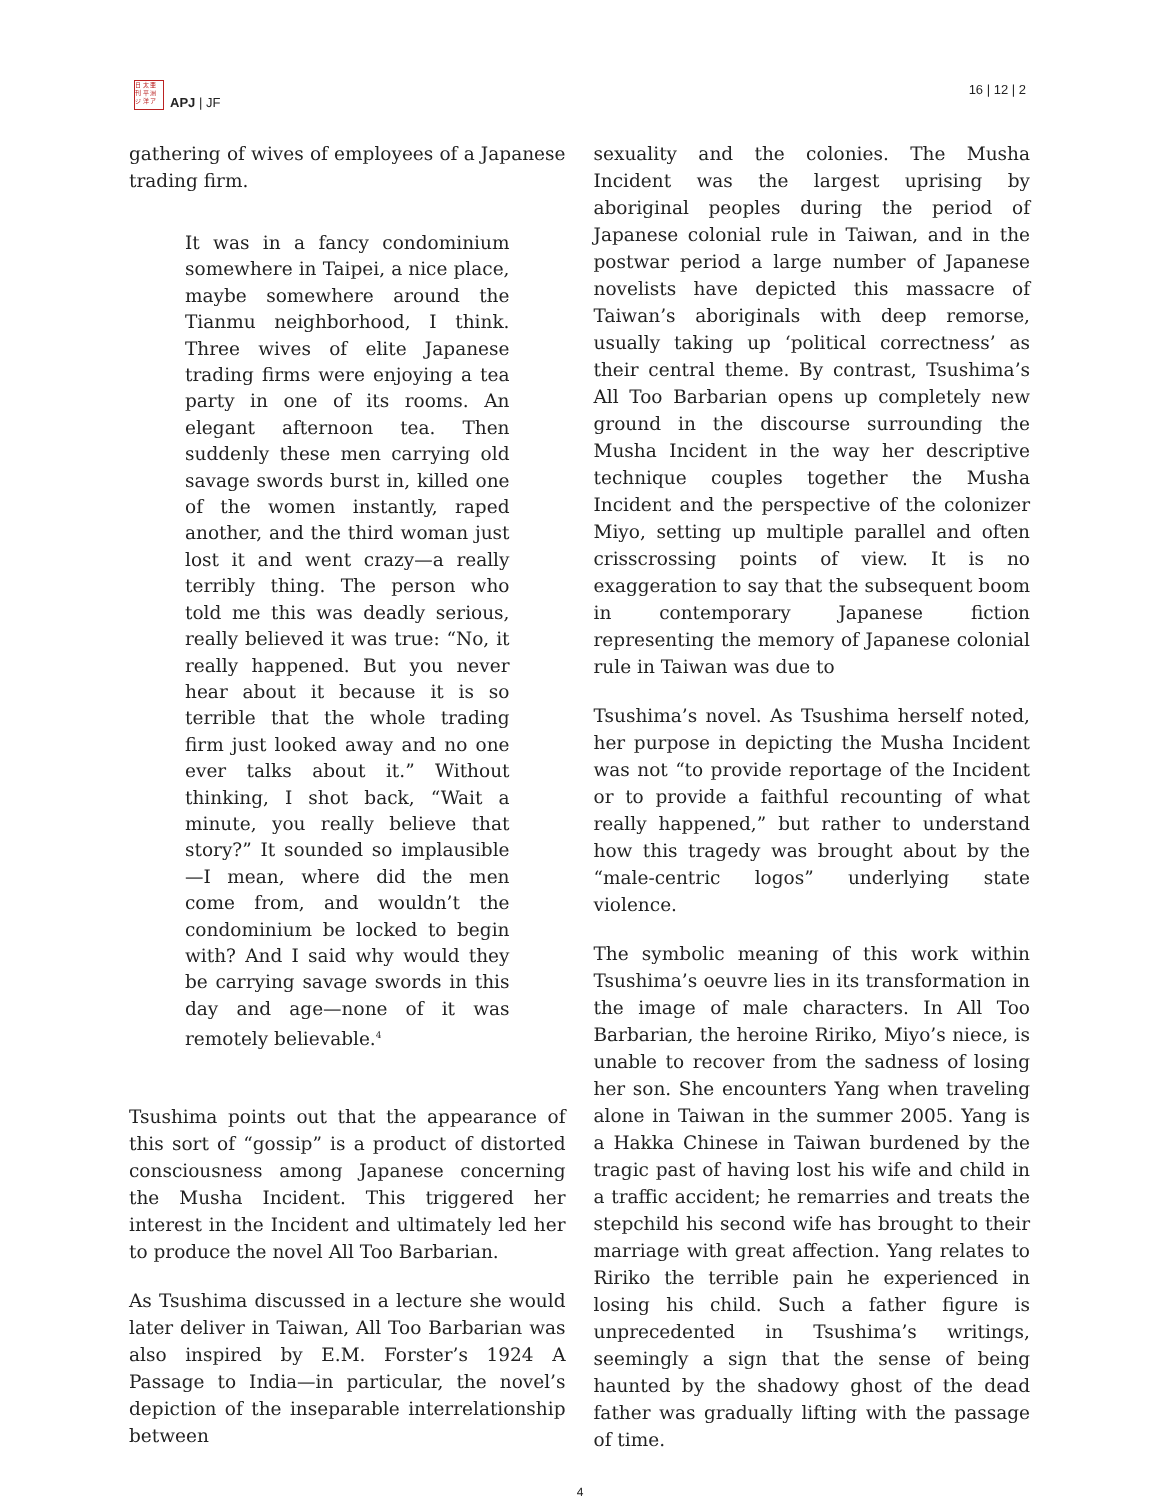日 太 亜
刊 平 洲
ジ 洋 ア
APJ | JF
16 | 12 | 2
gathering of wives of employees of a Japanese trading firm.
It was in a fancy condominium somewhere in Taipei, a nice place, maybe somewhere around the Tianmu neighborhood, I think. Three wives of elite Japanese trading firms were enjoying a tea party in one of its rooms. An elegant afternoon tea. Then suddenly these men carrying old savage swords burst in, killed one of the women instantly, raped another, and the third woman just lost it and went crazy—a really terribly thing. The person who told me this was deadly serious, really believed it was true: “No, it really happened. But you never hear about it because it is so terrible that the whole trading firm just looked away and no one ever talks about it.” Without thinking, I shot back, “Wait a minute, you really believe that story?” It sounded so implausible—I mean, where did the men come from, and wouldn’t the condominium be locked to begin with? And I said why would they be carrying savage swords in this day and age—none of it was remotely believable.<sup>4</sup>
Tsushima points out that the appearance of this sort of “gossip” is a product of distorted consciousness among Japanese concerning the Musha Incident. This triggered her interest in the Incident and ultimately led her to produce the novel All Too Barbarian.
As Tsushima discussed in a lecture she would later deliver in Taiwan, All Too Barbarian was also inspired by E.M. Forster’s 1924 A Passage to India—in particular, the novel’s depiction of the inseparable interrelationship between
sexuality and the colonies. The Musha Incident was the largest uprising by aboriginal peoples during the period of Japanese colonial rule in Taiwan, and in the postwar period a large number of Japanese novelists have depicted this massacre of Taiwan’s aboriginals with deep remorse, usually taking up ‘political correctness’ as their central theme. By contrast, Tsushima’s All Too Barbarian opens up completely new ground in the discourse surrounding the Musha Incident in the way her descriptive technique couples together the Musha Incident and the perspective of the colonizer Miyo, setting up multiple parallel and often crisscrossing points of view. It is no exaggeration to say that the subsequent boom in contemporary Japanese fiction representing the memory of Japanese colonial rule in Taiwan was due to
Tsushima’s novel. As Tsushima herself noted, her purpose in depicting the Musha Incident was not “to provide reportage of the Incident or to provide a faithful recounting of what really happened,” but rather to understand how this tragedy was brought about by the “male-centric logos” underlying state violence.
The symbolic meaning of this work within Tsushima’s oeuvre lies in its transformation in the image of male characters. In All Too Barbarian, the heroine Ririko, Miyo’s niece, is unable to recover from the sadness of losing her son. She encounters Yang when traveling alone in Taiwan in the summer 2005. Yang is a Hakka Chinese in Taiwan burdened by the tragic past of having lost his wife and child in a traffic accident; he remarries and treats the stepchild his second wife has brought to their marriage with great affection. Yang relates to Ririko the terrible pain he experienced in losing his child. Such a father figure is unprecedented in Tsushima’s writings, seemingly a sign that the sense of being haunted by the shadowy ghost of the dead father was gradually lifting with the passage of time.
4